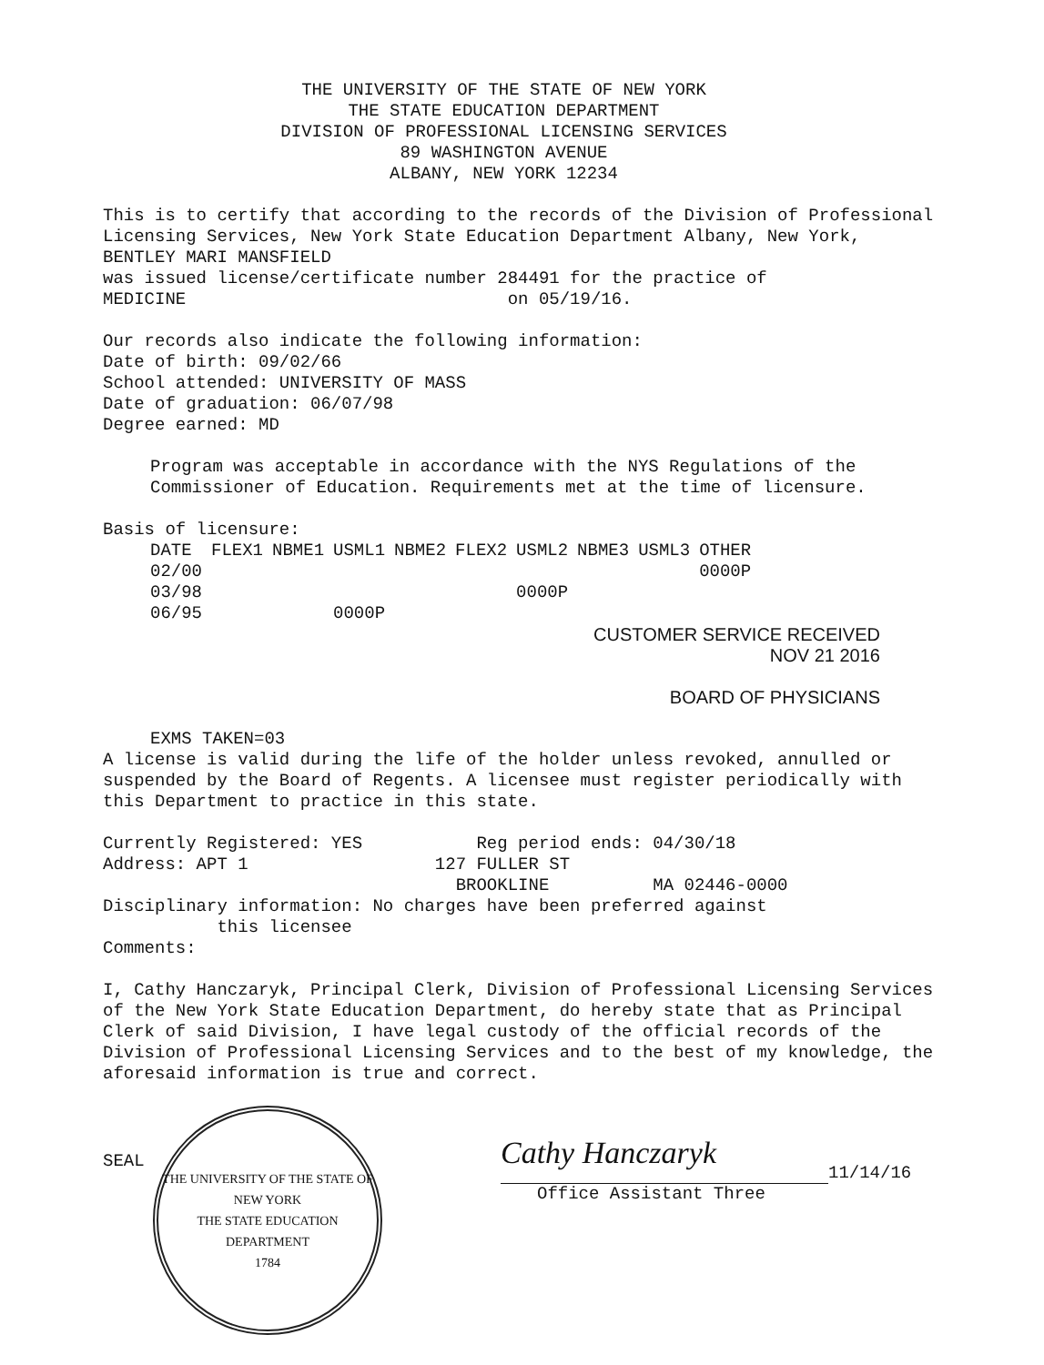THE UNIVERSITY OF THE STATE OF NEW YORK
THE STATE EDUCATION DEPARTMENT
DIVISION OF PROFESSIONAL LICENSING SERVICES
89 WASHINGTON AVENUE
ALBANY, NEW YORK 12234
This is to certify that according to the records of the Division of Professional Licensing Services, New York State Education Department Albany, New York, BENTLEY MARI MANSFIELD
was issued license/certificate number 284491 for the practice of
MEDICINE on 05/19/16.
Our records also indicate the following information:
Date of birth: 09/02/66
School attended: UNIVERSITY OF MASS
Date of graduation: 06/07/98
Degree earned: MD
Program was acceptable in accordance with the NYS Regulations of the Commissioner of Education. Requirements met at the time of licensure.
Basis of licensure:
| DATE | FLEX1 | NBME1 | USML1 | NBME2 | FLEX2 | USML2 | NBME3 | USML3 | OTHER |
| --- | --- | --- | --- | --- | --- | --- | --- | --- | --- |
| 02/00 | | | | | | | | | 0000P |
| 03/98 | | | | | | 0000P | | | |
| 06/95 | | | 0000P | | | | | | |
CUSTOMER SERVICE RECEIVED
NOV 21 2016
BOARD OF PHYSICIANS
EXMS TAKEN=03
A license is valid during the life of the holder unless revoked, annulled or suspended by the Board of Regents. A licensee must register periodically with this Department to practice in this state.
Currently Registered: YES Reg period ends: 04/30/18
Address: APT 1 127 FULLER ST
BROOKLINE MA 02446-0000
Disciplinary information: No charges have been preferred against
this licensee
Comments:
I, Cathy Hanczaryk, Principal Clerk, Division of Professional Licensing Services of the New York State Education Department, do hereby state that as Principal Clerk of said Division, I have legal custody of the official records of the Division of Professional Licensing Services and to the best of my knowledge, the aforesaid information is true and correct.
SEAL
THE UNIVERSITY OF THE STATE OF NEW YORK
THE STATE EDUCATION DEPARTMENT
1784
Cathy Hanczaryk
11/14/16
Office Assistant Three